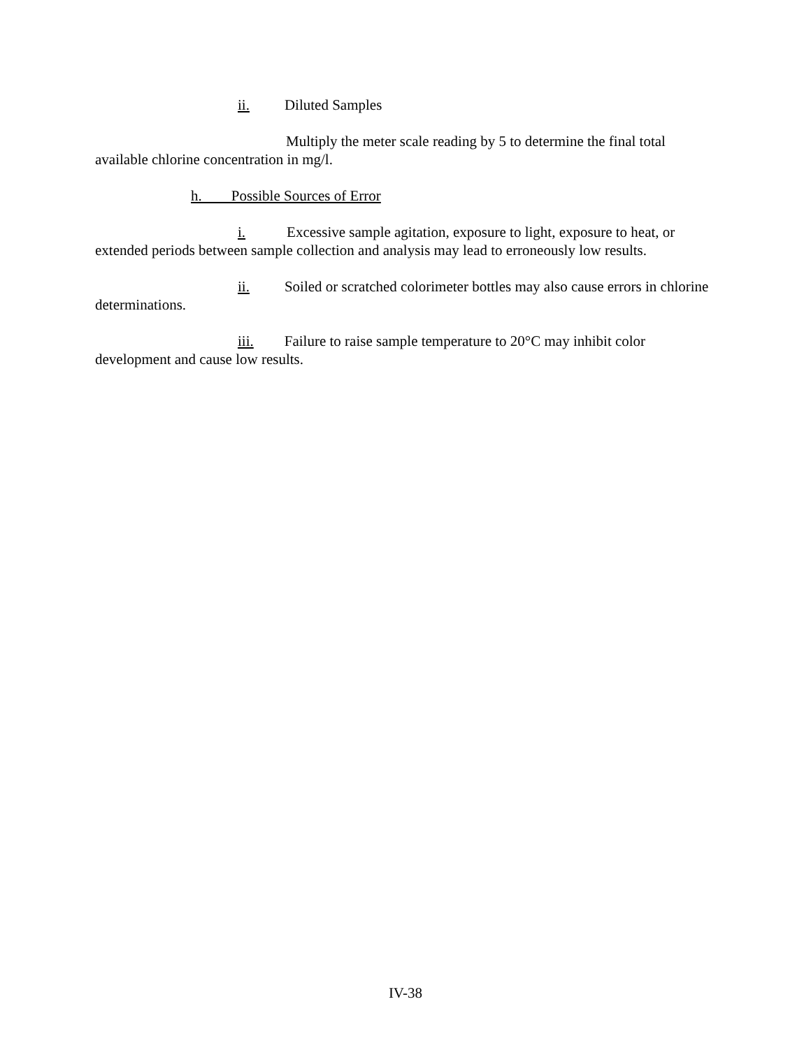ii. Diluted Samples
Multiply the meter scale reading by 5 to determine the final total available chlorine concentration in mg/l.
h. Possible Sources of Error
i. Excessive sample agitation, exposure to light, exposure to heat, or extended periods between sample collection and analysis may lead to erroneously low results.
ii. Soiled or scratched colorimeter bottles may also cause errors in chlorine determinations.
iii. Failure to raise sample temperature to 20°C may inhibit color development and cause low results.
IV-38